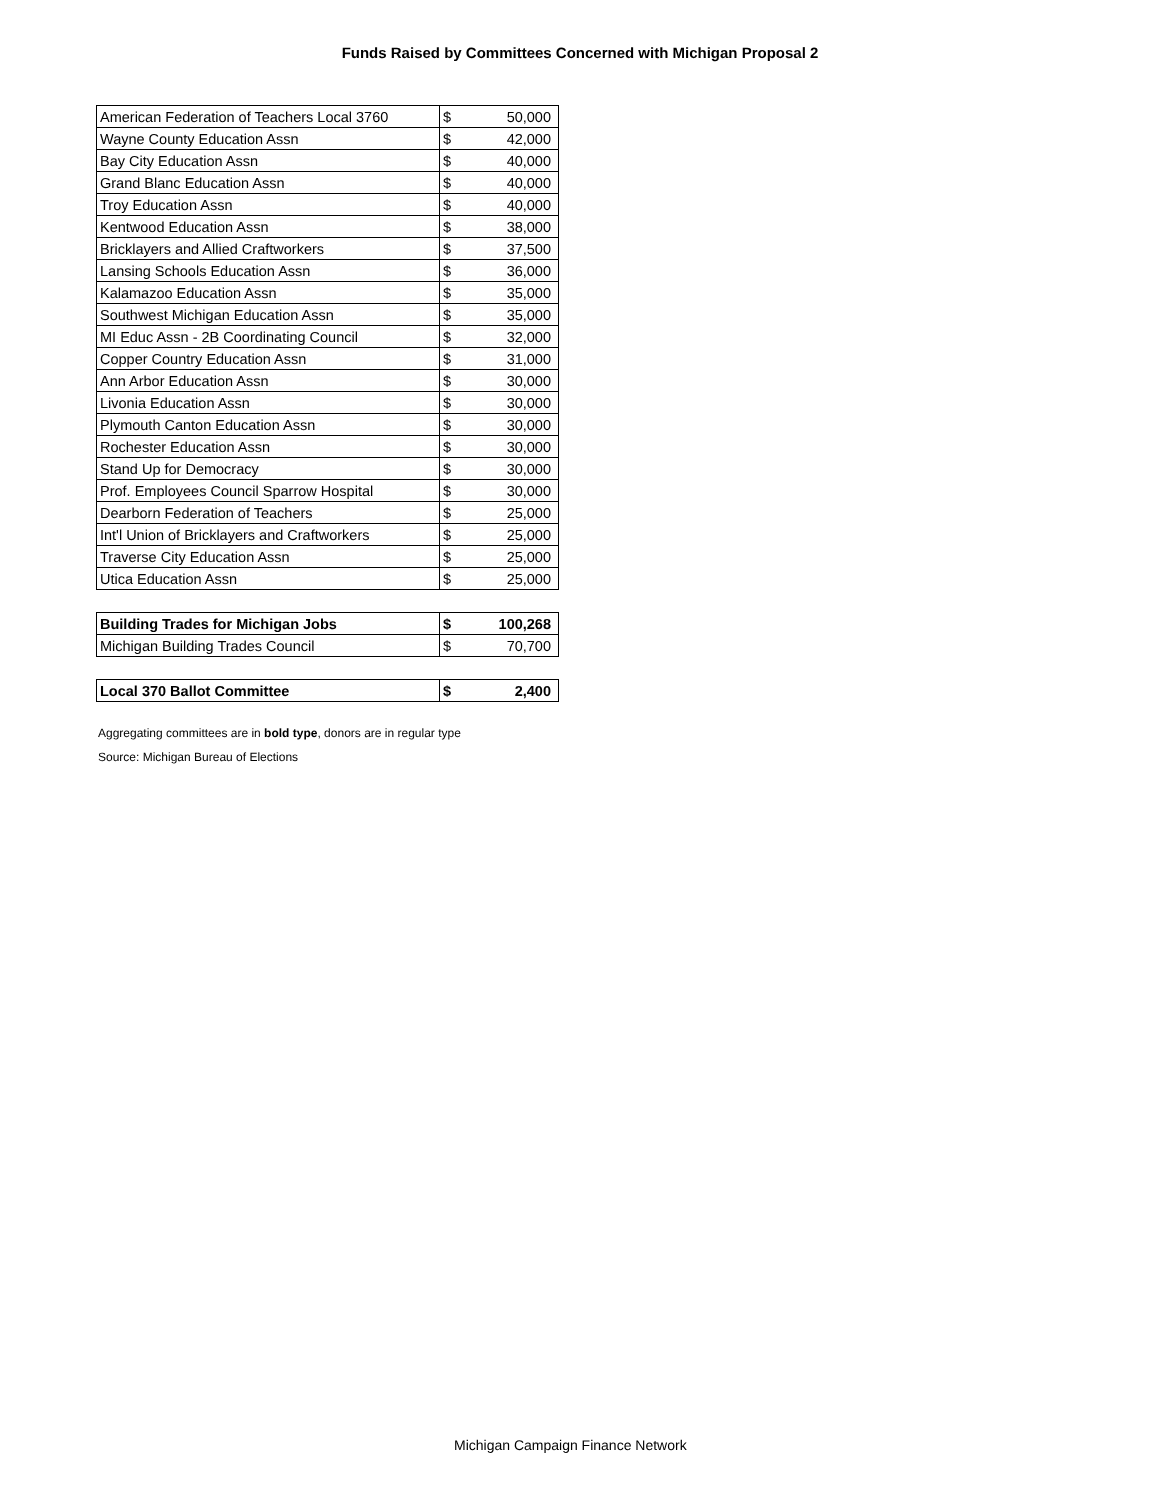Funds Raised by Committees Concerned with Michigan Proposal 2
| American Federation of Teachers Local 3760 | $ 50,000 |
| Wayne County Education Assn | $ 42,000 |
| Bay City Education Assn | $ 40,000 |
| Grand Blanc Education Assn | $ 40,000 |
| Troy Education Assn | $ 40,000 |
| Kentwood Education Assn | $ 38,000 |
| Bricklayers and Allied Craftworkers | $ 37,500 |
| Lansing Schools Education Assn | $ 36,000 |
| Kalamazoo Education Assn | $ 35,000 |
| Southwest Michigan Education Assn | $ 35,000 |
| MI Educ Assn - 2B Coordinating Council | $ 32,000 |
| Copper Country Education Assn | $ 31,000 |
| Ann Arbor Education Assn | $ 30,000 |
| Livonia Education Assn | $ 30,000 |
| Plymouth Canton Education Assn | $ 30,000 |
| Rochester Education Assn | $ 30,000 |
| Stand Up for Democracy | $ 30,000 |
| Prof. Employees Council Sparrow Hospital | $ 30,000 |
| Dearborn Federation of Teachers | $ 25,000 |
| Int'l Union of Bricklayers and Craftworkers | $ 25,000 |
| Traverse City Education Assn | $ 25,000 |
| Utica Education Assn | $ 25,000 |
| Building Trades for Michigan Jobs | $ 100,268 |
| Michigan Building Trades Council | $ 70,700 |
| Local 370 Ballot Committee | $ 2,400 |
Aggregating committees are in bold type, donors are in regular type
Source: Michigan Bureau of Elections
Michigan Campaign Finance Network